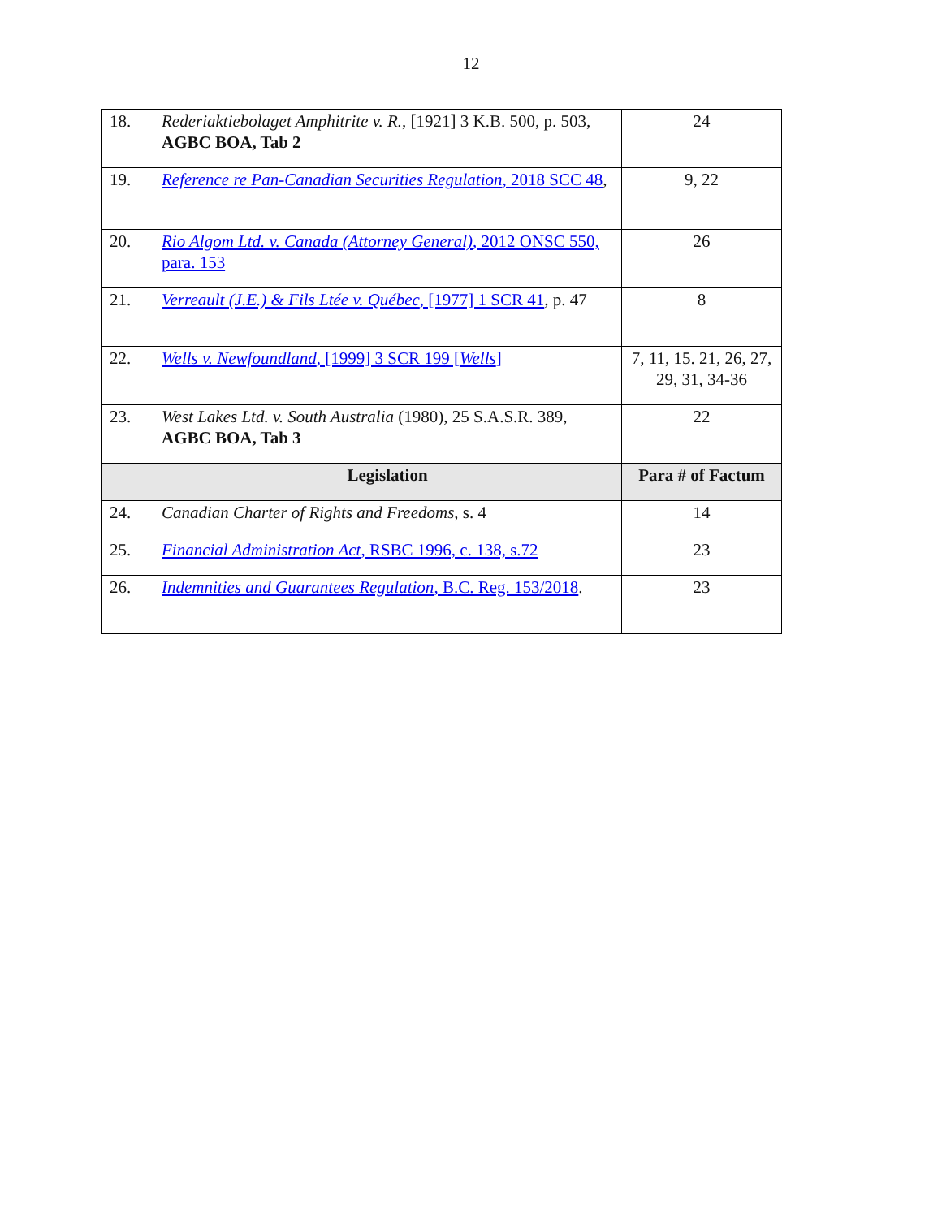12
| 18. | Rederiaktiebolaget Amphitrite v. R. , [1921] 3 K.B. 500, p. 503, AGBC BOA, Tab 2 | 24 |
| 19. | Reference re Pan‑Canadian Securities Regulation , 2018 SCC 48 , | 9, 22 |
| 20. | Rio Algom Ltd. v. Canada (Attorney General) , 2012 ONSC 550, para. 153 | 26 |
| 21. | Verreault (J.E.) & Fils Ltée v. Québec , [1977] 1 SCR 41 , p. 47 | 8 |
| 22. | Wells v. Newfoundland , [1999] 3 SCR 199 [ Wells ] | 7, 11, 15. 21, 26, 27, 29, 31, 34-36 |
| 23. | West Lakes Ltd. v. South Australia (1980), 25 S.A.S.R. 389, AGBC BOA, Tab 3 | 22 |
| | Legislation | Para # of Factum |
| 24. | Canadian Charter of Rights and Freedoms , s. 4 | 14 |
| 25. | Financial Administration Act , RSBC 1996, c. 138, s.72 | 23 |
| 26. | Indemnities and Guarantees Regulation , B.C. Reg. 153/2018 . | 23 |